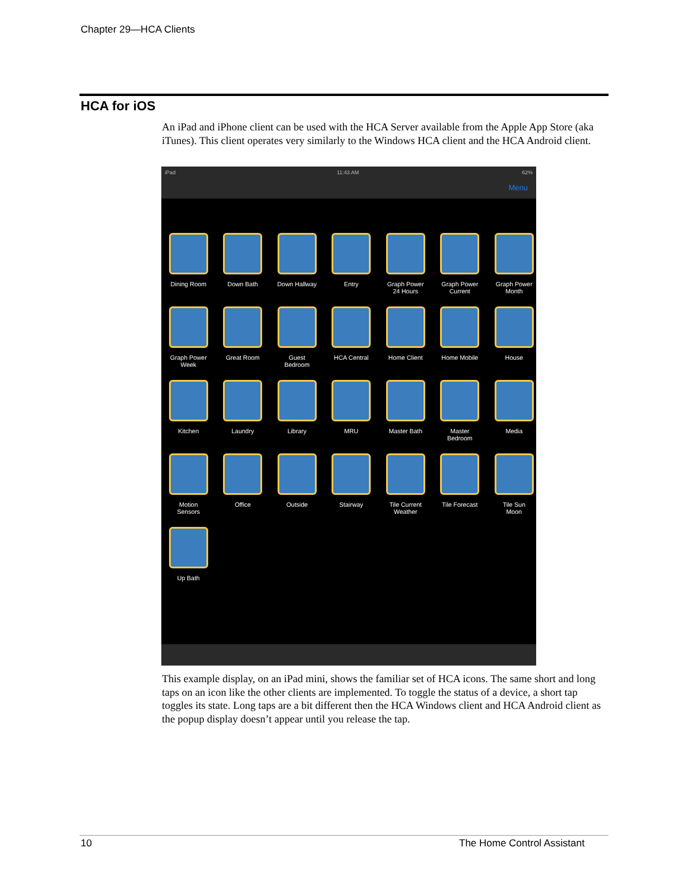Chapter 29—HCA Clients
HCA for iOS
An iPad and iPhone client can be used with the HCA Server available from the Apple App Store (aka iTunes). This client operates very similarly to the Windows HCA client and the HCA Android client.
iPad 11:43 AM 62%
Menu
Dining Room
Down Bath
Down Hallway
Entry
Graph Power
24 Hours
Graph Power
Current
Graph Power
Month
Graph Power
Week
Great Room
Guest
Bedroom
HCA Central
Home Client
Home Mobile
House
Kitchen
Laundry
Library
MRU
Master Bath
Master
Bedroom
Media
Motion
Sensors
Office
Outside
Stairway
Tile Current
Weather
Tile Forecast
Tile Sun
Moon
Up Bath
This example display, on an iPad mini, shows the familiar set of HCA icons. The same short and long taps on an icon like the other clients are implemented. To toggle the status of a device, a short tap toggles its state. Long taps are a bit different then the HCA Windows client and HCA Android client as the popup display doesn’t appear until you release the tap.
10 The Home Control Assistant